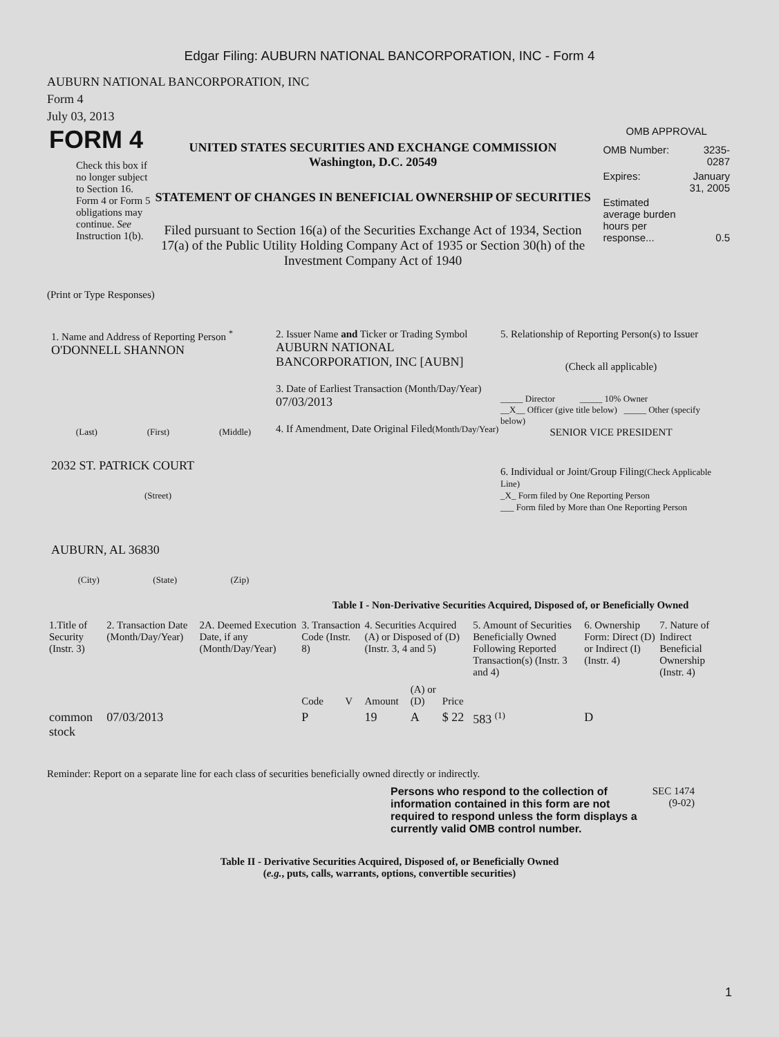Edgar Filing: AUBURN NATIONAL BANCORPORATION, INC - Form 4
AUBURN NATIONAL BANCORPORATION, INC
Form 4
July 03, 2013
FORM 4
Check this box if no longer subject to Section 16. Form 4 or Form 5 obligations may continue. See Instruction 1(b).
UNITED STATES SECURITIES AND EXCHANGE COMMISSION
Washington, D.C. 20549
STATEMENT OF CHANGES IN BENEFICIAL OWNERSHIP OF SECURITIES
Filed pursuant to Section 16(a) of the Securities Exchange Act of 1934, Section 17(a) of the Public Utility Holding Company Act of 1935 or Section 30(h) of the Investment Company Act of 1940
OMB APPROVAL
| OMB Number: | 3235-0287 |
| Expires: | January 31, 2005 |
| Estimated average burden hours per response... | 0.5 |
(Print or Type Responses)
1. Name and Address of Reporting Person <sup>*</sup>
O'DONNELL SHANNON
(Last) (First) (Middle)
2032 ST. PATRICK COURT
(Street)
AUBURN, AL 36830
(City) (State) (Zip)
2. Issuer Name and Ticker or Trading Symbol
AUBURN NATIONAL BANCORPORATION, INC [AUBN]
3. Date of Earliest Transaction (Month/Day/Year)
07/03/2013
4. If Amendment, Date Original Filed(Month/Day/Year)
5. Relationship of Reporting Person(s) to Issuer
(Check all applicable)
_____ Director _____ 10% Owner
__X__ Officer (give title below) _____ Other (specify below)
SENIOR VICE PRESIDENT
6. Individual or Joint/Group Filing(Check Applicable Line)
_X_ Form filed by One Reporting Person
___ Form filed by More than One Reporting Person
Table I - Non-Derivative Securities Acquired, Disposed of, or Beneficially Owned
| 1.Title of Security (Instr. 3) | 2. Transaction Date (Month/Day/Year) | 2A. Deemed Execution Date, if any (Month/Day/Year) | 3. Transaction Code (Instr. 8) | | 4. Securities Acquired (A) or Disposed of (D) (Instr. 3, 4 and 5) | | | 5. Amount of Securities Beneficially Owned Following Reported Transaction(s) (Instr. 3 and 4) | 6. Ownership Form: Direct (D) or Indirect (I) (Instr. 4) | 7. Nature of Indirect Beneficial Ownership (Instr. 4) |
| --- | --- | --- | --- | --- | --- | --- | --- | --- | --- | --- |
| | | | Code | V | Amount | (A) or (D) | Price | | | |
| common stock | 07/03/2013 | | P | | 19 | A | $ 22 | 583 <sup>(1)</sup> | D | |
Reminder: Report on a separate line for each class of securities beneficially owned directly or indirectly.
Persons who respond to the collection of information contained in this form are not required to respond unless the form displays a currently valid OMB control number.
SEC 1474 (9-02)
Table II - Derivative Securities Acquired, Disposed of, or Beneficially Owned
(e.g., puts, calls, warrants, options, convertible securities)
1